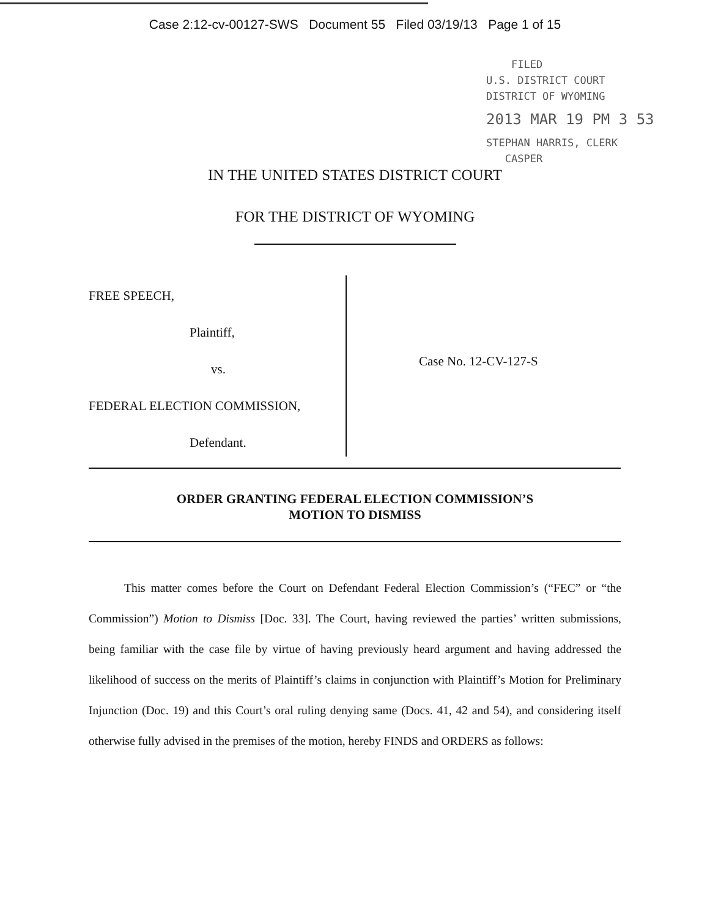Case 2:12-cv-00127-SWS Document 55 Filed 03/19/13 Page 1 of 15
FILED
U.S. DISTRICT COURT
DISTRICT OF WYOMING
2013 MAR 19 PM 3 53
STEPHAN HARRIS, CLERK
CASPER
IN THE UNITED STATES DISTRICT COURT
FOR THE DISTRICT OF WYOMING
FREE SPEECH,
Plaintiff,
vs.
FEDERAL ELECTION COMMISSION,
Defendant.
Case No. 12-CV-127-S
ORDER GRANTING FEDERAL ELECTION COMMISSION’S
MOTION TO DISMISS
This matter comes before the Court on Defendant Federal Election Commission’s (“FEC” or “the Commission”) Motion to Dismiss [Doc. 33]. The Court, having reviewed the parties’ written submissions, being familiar with the case file by virtue of having previously heard argument and having addressed the likelihood of success on the merits of Plaintiff’s claims in conjunction with Plaintiff’s Motion for Preliminary Injunction (Doc. 19) and this Court’s oral ruling denying same (Docs. 41, 42 and 54), and considering itself otherwise fully advised in the premises of the motion, hereby FINDS and ORDERS as follows: